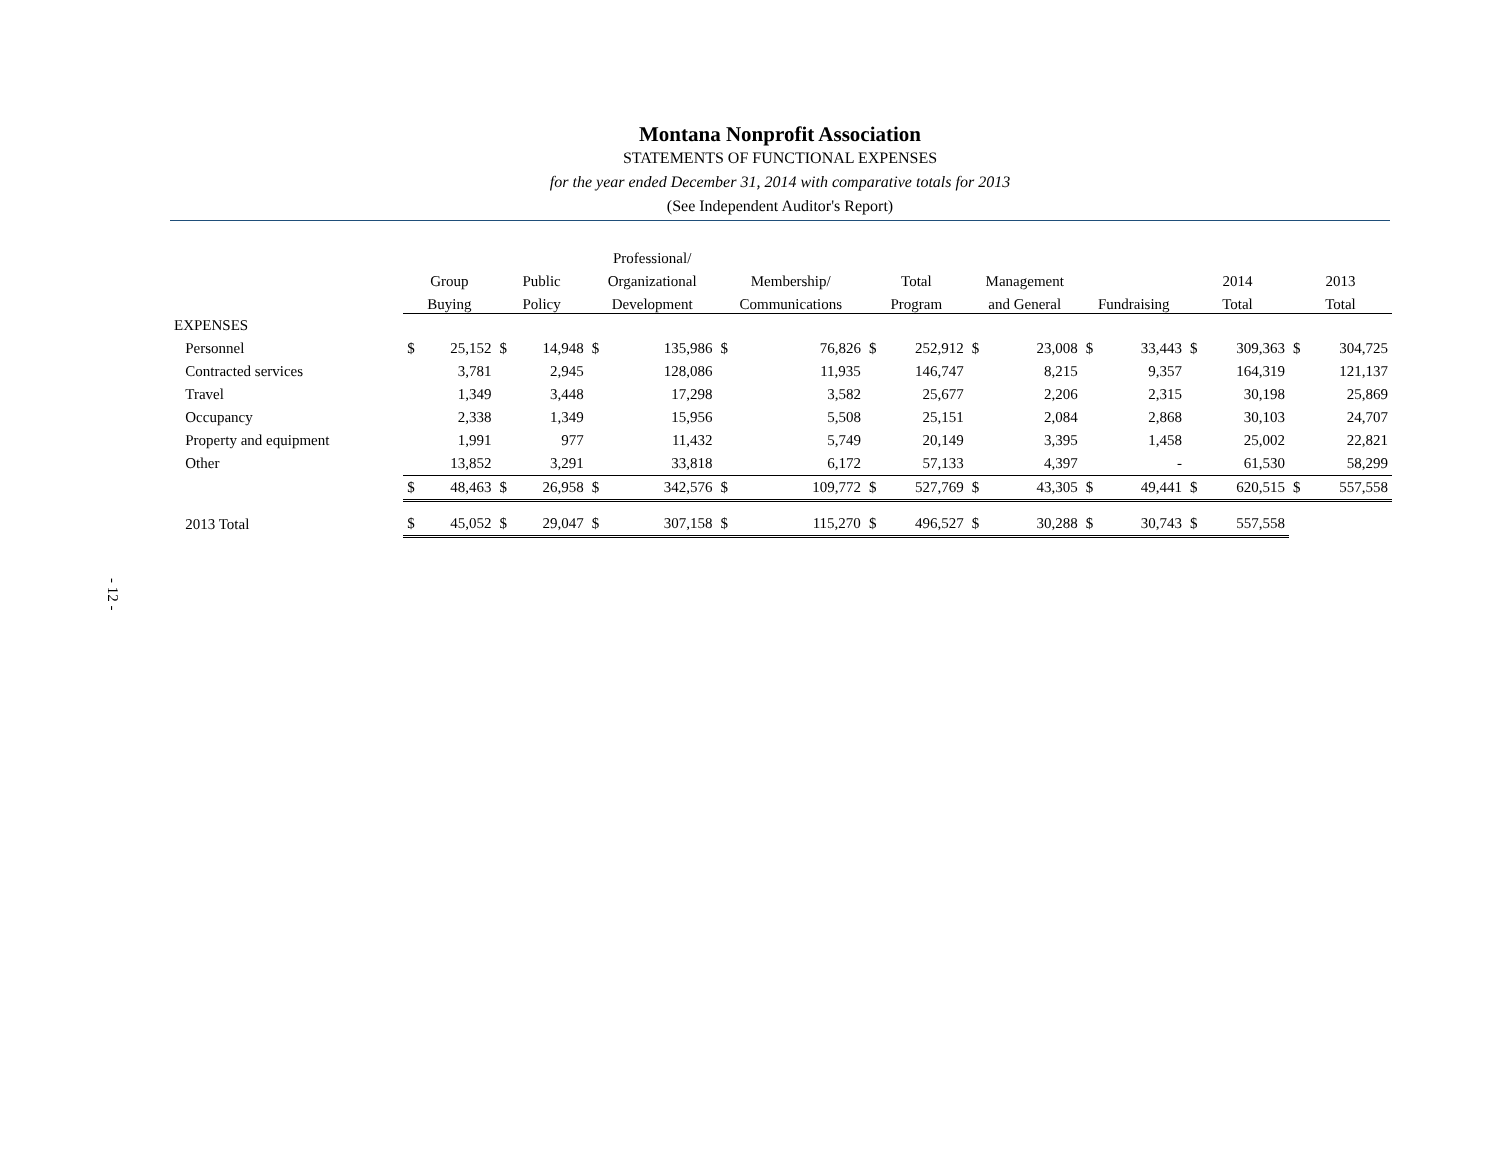Montana Nonprofit Association
STATEMENTS OF FUNCTIONAL EXPENSES
for the year ended December 31, 2014 with comparative totals for 2013
(See Independent Auditor's Report)
| | | | | | Professional/ | | | | | | | | | | | | | |
| --- | --- | --- | --- | --- | --- | --- | --- | --- | --- | --- | --- | --- | --- | --- | --- | --- | --- | --- |
| | Group | | Public | | Organizational | | Membership/ | | Total | | Management | | | | 2014 | | 2013 | |
| | Buying | | Policy | | Development | | Communications | | Program | | and General | | Fundraising | | Total | | Total | |
| EXPENSES | | | | | | | | | | | | | | | | | | |
| Personnel | $ | 25,152 | $ | 14,948 | $ | 135,986 | $ | 76,826 | $ | 252,912 | $ | 23,008 | $ | 33,443 | $ | 309,363 | $ | 304,725 |
| Contracted services | | 3,781 | | 2,945 | | 128,086 | | 11,935 | | 146,747 | | 8,215 | | 9,357 | | 164,319 | | 121,137 |
| Travel | | 1,349 | | 3,448 | | 17,298 | | 3,582 | | 25,677 | | 2,206 | | 2,315 | | 30,198 | | 25,869 |
| Occupancy | | 2,338 | | 1,349 | | 15,956 | | 5,508 | | 25,151 | | 2,084 | | 2,868 | | 30,103 | | 24,707 |
| Property and equipment | | 1,991 | | 977 | | 11,432 | | 5,749 | | 20,149 | | 3,395 | | 1,458 | | 25,002 | | 22,821 |
| Other | | 13,852 | | 3,291 | | 33,818 | | 6,172 | | 57,133 | | 4,397 | | - | | 61,530 | | 58,299 |
| | $ | 48,463 | $ | 26,958 | $ | 342,576 | $ | 109,772 | $ | 527,769 | $ | 43,305 | $ | 49,441 | $ | 620,515 | $ | 557,558 |
| 2013 Total | $ | 45,052 | $ | 29,047 | $ | 307,158 | $ | 115,270 | $ | 496,527 | $ | 30,288 | $ | 30,743 | $ | 557,558 | | |
- 12 -